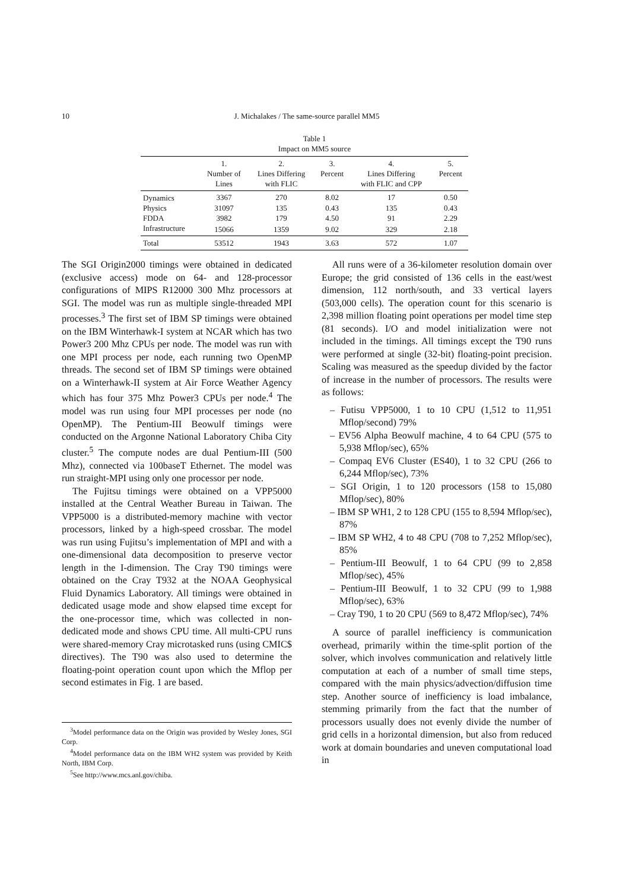10 J. Michalakes / The same-source parallel MM5
Table 1
Impact on MM5 source
| | 1. Number of Lines | 2. Lines Differing with FLIC | 3. Percent | 4. Lines Differing with FLIC and CPP | 5. Percent |
| --- | --- | --- | --- | --- | --- |
| Dynamics | 3367 | 270 | 8.02 | 17 | 0.50 |
| Physics | 31097 | 135 | 0.43 | 135 | 0.43 |
| FDDA | 3982 | 179 | 4.50 | 91 | 2.29 |
| Infrastructure | 15066 | 1359 | 9.02 | 329 | 2.18 |
| Total | 53512 | 1943 | 3.63 | 572 | 1.07 |
The SGI Origin2000 timings were obtained in dedicated (exclusive access) mode on 64- and 128-processor configurations of MIPS R12000 300 Mhz processors at SGI. The model was run as multiple single-threaded MPI processes.<sup>3</sup> The first set of IBM SP timings were obtained on the IBM Winterhawk-I system at NCAR which has two Power3 200 Mhz CPUs per node. The model was run with one MPI process per node, each running two OpenMP threads. The second set of IBM SP timings were obtained on a Winterhawk-II system at Air Force Weather Agency which has four 375 Mhz Power3 CPUs per node.<sup>4</sup> The model was run using four MPI processes per node (no OpenMP). The Pentium-III Beowulf timings were conducted on the Argonne National Laboratory Chiba City cluster.<sup>5</sup> The compute nodes are dual Pentium-III (500 Mhz), connected via 100baseT Ethernet. The model was run straight-MPI using only one processor per node.
The Fujitsu timings were obtained on a VPP5000 installed at the Central Weather Bureau in Taiwan. The VPP5000 is a distributed-memory machine with vector processors, linked by a high-speed crossbar. The model was run using Fujitsu’s implementation of MPI and with a one-dimensional data decomposition to preserve vector length in the I-dimension. The Cray T90 timings were obtained on the Cray T932 at the NOAA Geophysical Fluid Dynamics Laboratory. All timings were obtained in dedicated usage mode and show elapsed time except for the one-processor time, which was collected in non-dedicated mode and shows CPU time. All multi-CPU runs were shared-memory Cray microtasked runs (using CMIC$ directives). The T90 was also used to determine the floating-point operation count upon which the Mflop per second estimates in Fig. 1 are based.
<sup>3</sup> Model performance data on the Origin was provided by Wesley Jones, SGI Corp.
<sup>4</sup> Model performance data on the IBM WH2 system was provided by Keith North, IBM Corp.
<sup>5</sup> See http://www.mcs.anl.gov/chiba.
All runs were of a 36-kilometer resolution domain over Europe; the grid consisted of 136 cells in the east/west dimension, 112 north/south, and 33 vertical layers (503,000 cells). The operation count for this scenario is 2,398 million floating point operations per model time step (81 seconds). I/O and model initialization were not included in the timings. All timings except the T90 runs were performed at single (32-bit) floating-point precision. Scaling was measured as the speedup divided by the factor of increase in the number of processors. The results were as follows:
– Futisu VPP5000, 1 to 10 CPU (1,512 to 11,951 Mflop/second) 79%
– EV56 Alpha Beowulf machine, 4 to 64 CPU (575 to 5,938 Mflop/sec), 65%
– Compaq EV6 Cluster (ES40), 1 to 32 CPU (266 to 6,244 Mflop/sec), 73%
– SGI Origin, 1 to 120 processors (158 to 15,080 Mflop/sec), 80%
– IBM SP WH1, 2 to 128 CPU (155 to 8,594 Mflop/sec), 87%
– IBM SP WH2, 4 to 48 CPU (708 to 7,252 Mflop/sec), 85%
– Pentium-III Beowulf, 1 to 64 CPU (99 to 2,858 Mflop/sec), 45%
– Pentium-III Beowulf, 1 to 32 CPU (99 to 1,988 Mflop/sec), 63%
– Cray T90, 1 to 20 CPU (569 to 8,472 Mflop/sec), 74%
A source of parallel inefficiency is communication overhead, primarily within the time-split portion of the solver, which involves communication and relatively little computation at each of a number of small time steps, compared with the main physics/advection/diffusion time step. Another source of inefficiency is load imbalance, stemming primarily from the fact that the number of processors usually does not evenly divide the number of grid cells in a horizontal dimension, but also from reduced work at domain boundaries and uneven computational load in